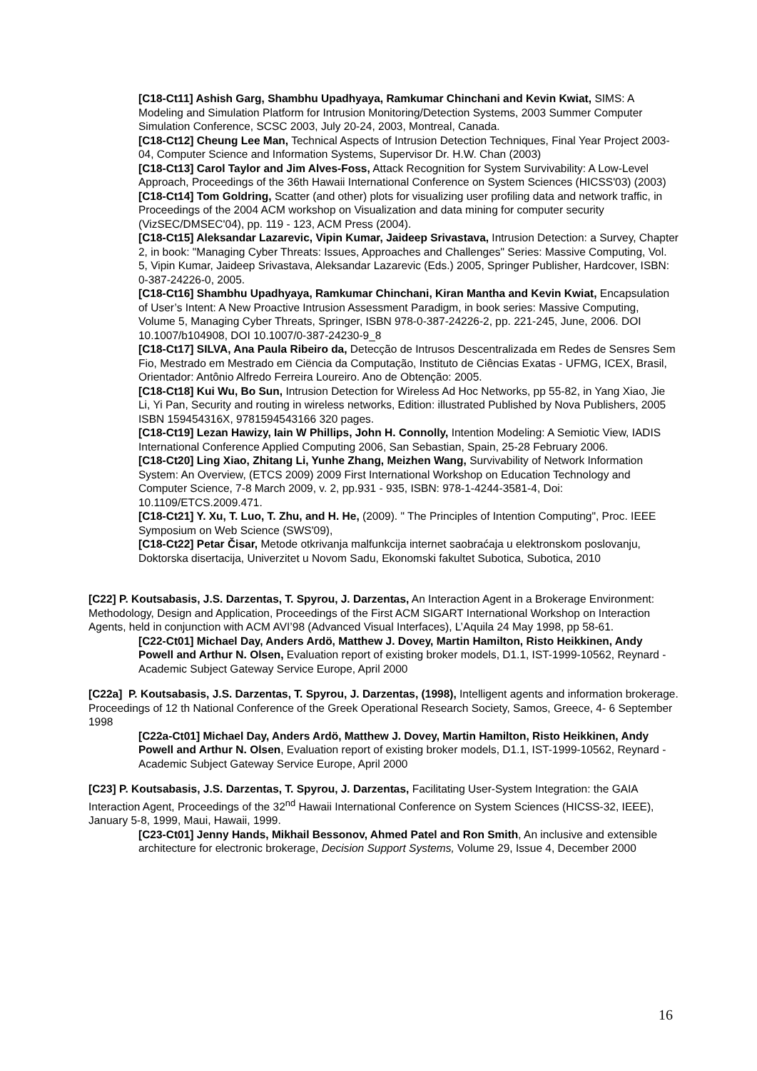[C18-Ct11] Ashish Garg, Shambhu Upadhyaya, Ramkumar Chinchani and Kevin Kwiat, SIMS: A Modeling and Simulation Platform for Intrusion Monitoring/Detection Systems, 2003 Summer Computer Simulation Conference, SCSC 2003, July 20-24, 2003, Montreal, Canada.
[C18-Ct12] Cheung Lee Man, Technical Aspects of Intrusion Detection Techniques, Final Year Project 2003-04, Computer Science and Information Systems, Supervisor Dr. H.W. Chan (2003)
[C18-Ct13] Carol Taylor and Jim Alves-Foss, Attack Recognition for System Survivability: A Low-Level Approach, Proceedings of the 36th Hawaii International Conference on System Sciences (HICSS'03) (2003)
[C18-Ct14] Tom Goldring, Scatter (and other) plots for visualizing user profiling data and network traffic, in Proceedings of the 2004 ACM workshop on Visualization and data mining for computer security (VizSEC/DMSEC'04), pp. 119 - 123, ACM Press (2004).
[C18-Ct15] Aleksandar Lazarevic, Vipin Kumar, Jaideep Srivastava, Intrusion Detection: a Survey, Chapter 2, in book: "Managing Cyber Threats: Issues, Approaches and Challenges" Series: Massive Computing, Vol. 5, Vipin Kumar, Jaideep Srivastava, Aleksandar Lazarevic (Eds.) 2005, Springer Publisher, Hardcover, ISBN: 0-387-24226-0, 2005.
[C18-Ct16] Shambhu Upadhyaya, Ramkumar Chinchani, Kiran Mantha and Kevin Kwiat, Encapsulation of User’s Intent: A New Proactive Intrusion Assessment Paradigm, in book series: Massive Computing, Volume 5, Managing Cyber Threats, Springer, ISBN 978-0-387-24226-2, pp. 221-245, June, 2006. DOI 10.1007/b104908, DOI 10.1007/0-387-24230-9_8
[C18-Ct17] SILVA, Ana Paula Ribeiro da, Detecção de Intrusos Descentralizada em Redes de Sensres Sem Fio, Mestrado em Mestrado em Ciëncia da Computação, Instituto de Ciências Exatas - UFMG, ICEX, Brasil, Orientador: Antônio Alfredo Ferreira Loureiro. Ano de Obtenção: 2005.
[C18-Ct18] Kui Wu, Bo Sun, Intrusion Detection for Wireless Ad Hoc Networks, pp 55-82, in Yang Xiao, Jie Li, Yi Pan, Security and routing in wireless networks, Edition: illustrated Published by Nova Publishers, 2005 ISBN 159454316X, 9781594543166 320 pages.
[C18-Ct19] Lezan Hawizy, Iain W Phillips, John H. Connolly, Intention Modeling: A Semiotic View, IADIS International Conference Applied Computing 2006, San Sebastian, Spain, 25-28 February 2006.
[C18-Ct20] Ling Xiao, Zhitang Li, Yunhe Zhang, Meizhen Wang, Survivability of Network Information System: An Overview, (ETCS 2009) 2009 First International Workshop on Education Technology and Computer Science, 7-8 March 2009, v. 2, pp.931 - 935, ISBN: 978-1-4244-3581-4, Doi: 10.1109/ETCS.2009.471.
[C18-Ct21] Y. Xu, T. Luo, T. Zhu, and H. He, (2009). " The Principles of Intention Computing", Proc. IEEE Symposium on Web Science (SWS'09),
[C18-Ct22] Petar Čisar, Metode otkrivanja malfunkcija internet saobraćaja u elektronskom poslovanju, Doktorska disertacija, Univerzitet u Novom Sadu, Ekonomski fakultet Subotica, Subotica, 2010
[C22] P. Koutsabasis, J.S. Darzentas, T. Spyrou, J. Darzentas, An Interaction Agent in a Brokerage Environment: Methodology, Design and Application, Proceedings of the First ACM SIGART International Workshop on Interaction Agents, held in conjunction with ACM AVI’98 (Advanced Visual Interfaces), L’Aquila 24 May 1998, pp 58-61.
[C22-Ct01] Michael Day, Anders Ardö, Matthew J. Dovey, Martin Hamilton, Risto Heikkinen, Andy Powell and Arthur N. Olsen, Evaluation report of existing broker models, D1.1, IST-1999-10562, Reynard - Academic Subject Gateway Service Europe, April 2000
[C22a] P. Koutsabasis, J.S. Darzentas, T. Spyrou, J. Darzentas, (1998), Intelligent agents and information brokerage. Proceedings of 12 th National Conference of the Greek Operational Research Society, Samos, Greece, 4- 6 September 1998
[C22a-Ct01] Michael Day, Anders Ardö, Matthew J. Dovey, Martin Hamilton, Risto Heikkinen, Andy Powell and Arthur N. Olsen, Evaluation report of existing broker models, D1.1, IST-1999-10562, Reynard - Academic Subject Gateway Service Europe, April 2000
[C23] P. Koutsabasis, J.S. Darzentas, T. Spyrou, J. Darzentas, Facilitating User-System Integration: the GAIA Interaction Agent, Proceedings of the 32<sup>nd</sup> Hawaii International Conference on System Sciences (HICSS-32, IEEE), January 5-8, 1999, Maui, Hawaii, 1999.
[C23-Ct01] Jenny Hands, Mikhail Bessonov, Ahmed Patel and Ron Smith, An inclusive and extensible architecture for electronic brokerage, Decision Support Systems, Volume 29, Issue 4, December 2000
16